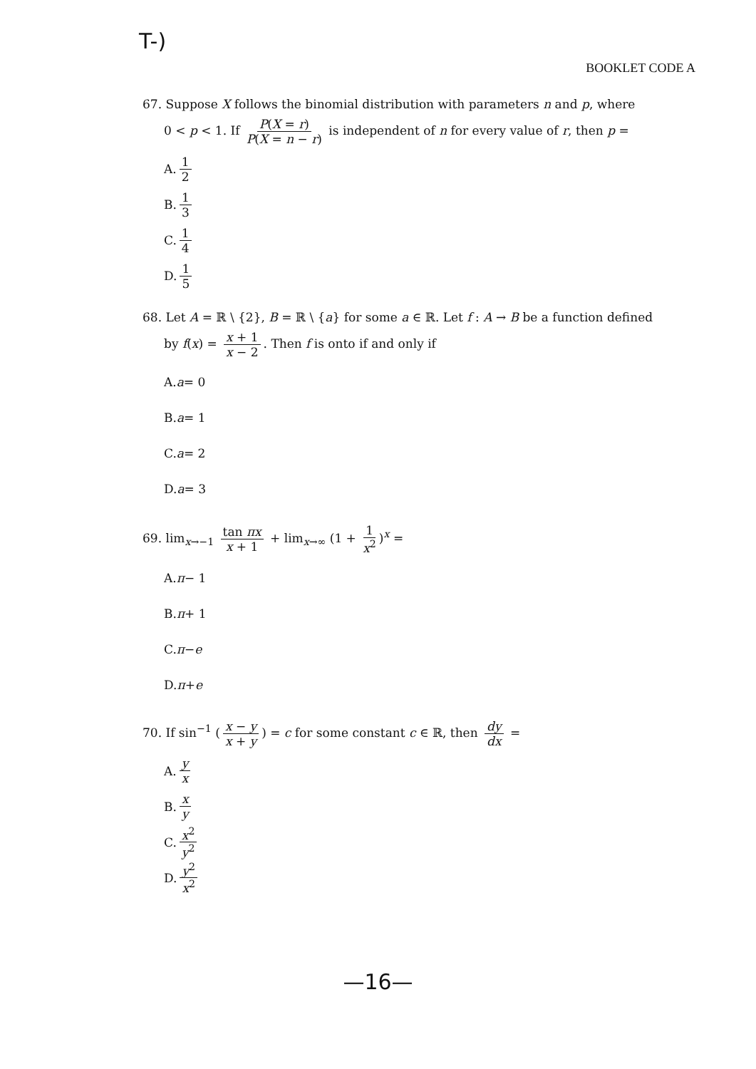T-)
BOOKLET CODE A
67. Suppose X follows the binomial distribution with parameters n and p, where
0 < p < 1. If P(X = r) P(X = n − r) is independent of n for every value of r, then p =
A. 1 2
B. 1 3
C. 1 4
D. 1 5
68. Let A = ℝ \ {2}, B = ℝ \ {a} for some a ∈ ℝ. Let f : A → B be a function defined
by f(x) = x + 1 x − 2. Then f is onto if and only if
A. a = 0
B. a = 1
C. a = 2
D. a = 3
69. lim<sub>x→−1</sub> tan πx x + 1 + lim<sub>x→∞</sub> (1 + 1 x<sup>2</sup>)<sup>x</sup> =
A. π − 1
B. π + 1
C. π − e
D. π + e
70. If sin<sup>−1</sup> (x − y x + y) = c for some constant c ∈ ℝ, then dy dx =
A. y x
B. x y
C. x<sup>2</sup> y<sup>2</sup>
D. y<sup>2</sup> x<sup>2</sup>
—16—